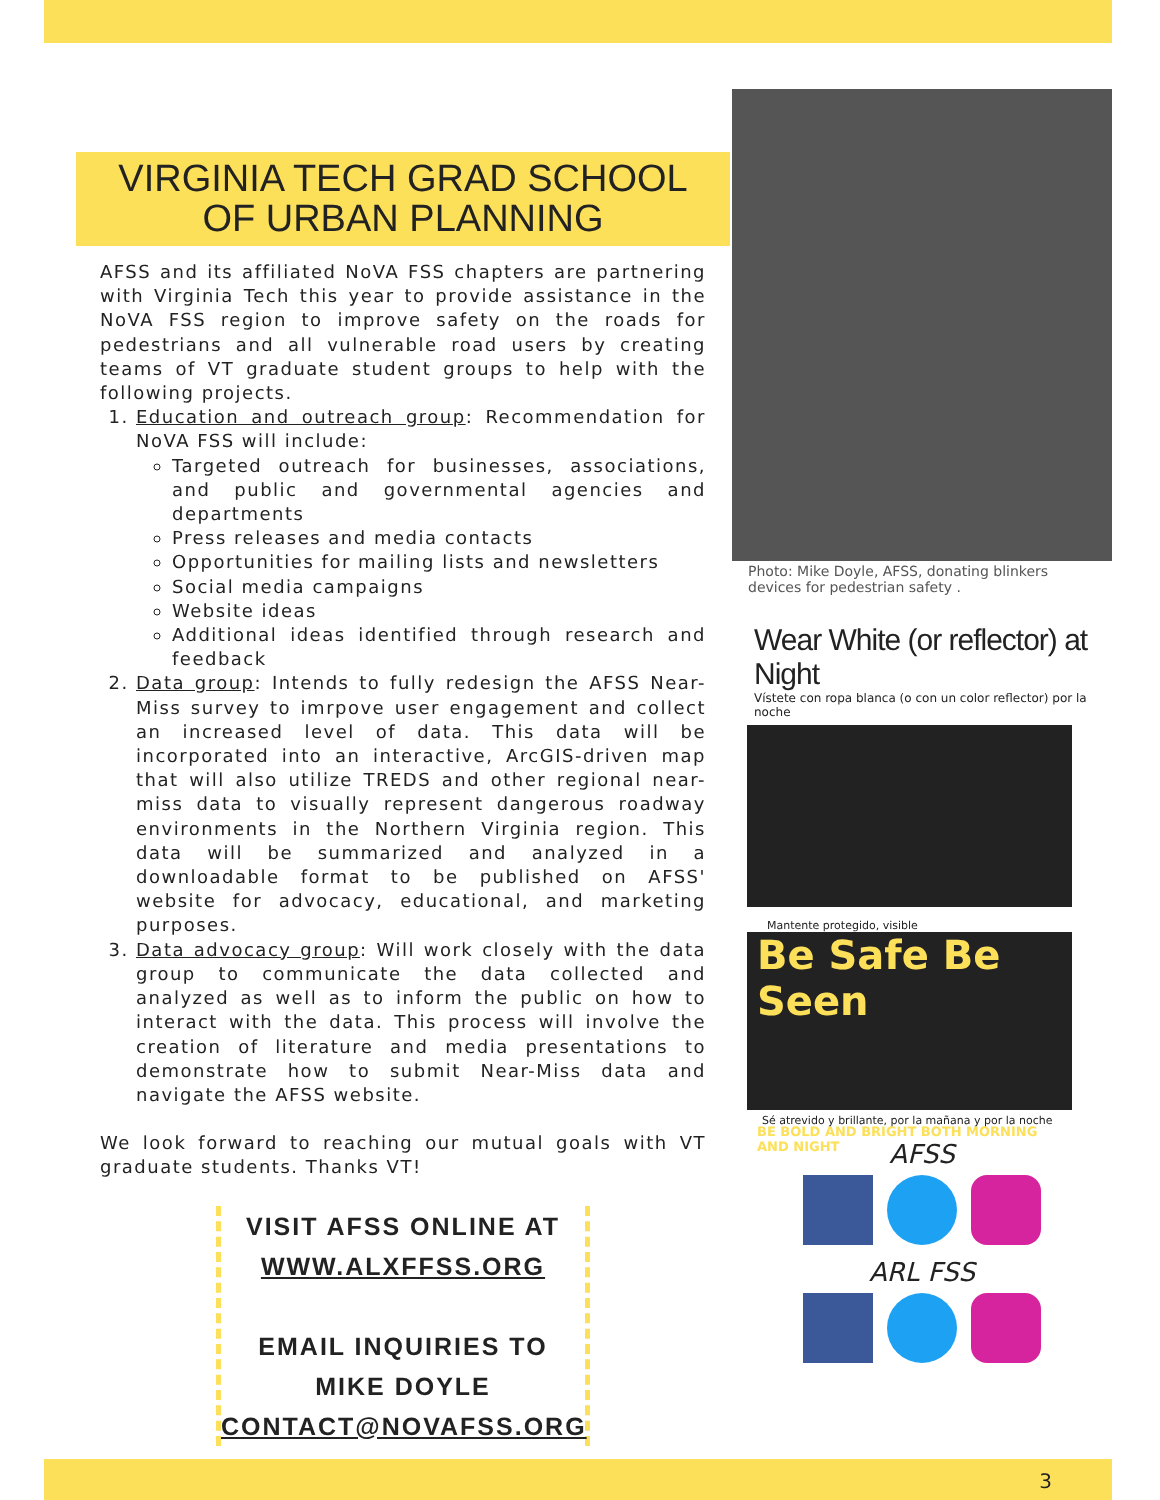VIRGINIA TECH GRAD SCHOOL
OF URBAN PLANNING
AFSS and its affiliated NoVA FSS chapters are partnering with Virginia Tech this year to provide assistance in the NoVA FSS region to improve safety on the roads for pedestrians and all vulnerable road users by creating teams of VT graduate student groups to help with the following projects.
1. Education and outreach group: Recommendation for NoVA FSS will include:
Targeted outreach for businesses, associations, and public and governmental agencies and departments
Press releases and media contacts
Opportunities for mailing lists and newsletters
Social media campaigns
Website ideas
Additional ideas identified through research and feedback
2. Data group: Intends to fully redesign the AFSS Near-Miss survey to imrpove user engagement and collect an increased level of data. This data will be incorporated into an interactive, ArcGIS-driven map that will also utilize TREDS and other regional near-miss data to visually represent dangerous roadway environments in the Northern Virginia region. This data will be summarized and analyzed in a downloadable format to be published on AFSS' website for advocacy, educational, and marketing purposes.
3. Data advocacy group: Will work closely with the data group to communicate the data collected and analyzed as well as to inform the public on how to interact with the data. This process will involve the creation of literature and media presentations to demonstrate how to submit Near-Miss data and navigate the AFSS website.
We look forward to reaching our mutual goals with VT graduate students. Thanks VT!
VISIT AFSS ONLINE AT
WWW.ALXFFSS.ORG
EMAIL INQUIRIES TO
MIKE DOYLE
CONTACT@NOVAFSS.ORG
Photo: Mike Doyle, AFSS, donating blinkers devices for pedestrian safety .
Wear White (or reflector) at Night
Vístete con ropa blanca (o con un color reflector) por la noche
Mantente protegido, visible
Be Safe Be Seen
BE BOLD AND BRIGHT BOTH MORNING AND NIGHT
Sé atrevido y brillante, por la mañana y por la noche
AFSS
ARL FSS
3